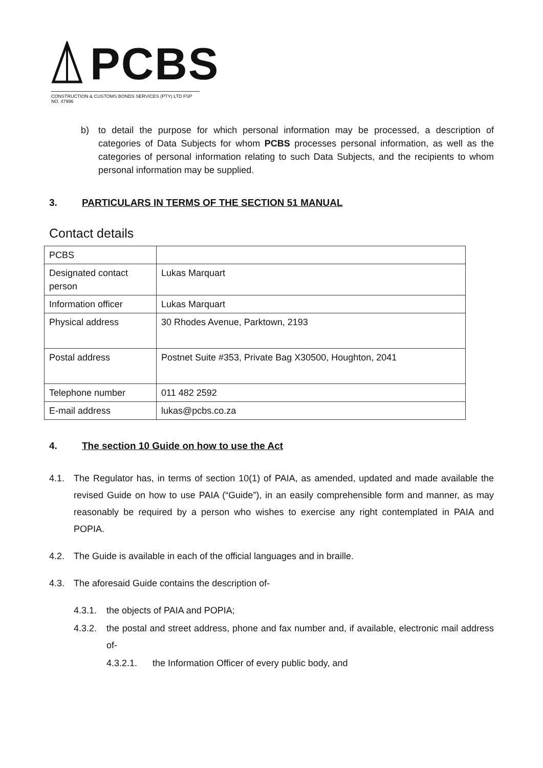PCBS
CONSTRUCTION & CUSTOMS BONDS SERVICES (PTY) LTD FSP NO. 47996
b) to detail the purpose for which personal information may be processed, a description of categories of Data Subjects for whom PCBS processes personal information, as well as the categories of personal information relating to such Data Subjects, and the recipients to whom personal information may be supplied.
3. PARTICULARS IN TERMS OF THE SECTION 51 MANUAL
Contact details
| PCBS | |
| Designated contact person | Lukas Marquart |
| Information officer | Lukas Marquart |
| Physical address | 30 Rhodes Avenue, Parktown, 2193 |
| Postal address | Postnet Suite #353, Private Bag X30500, Houghton, 2041 |
| Telephone number | 011 482 2592 |
| E-mail address | lukas@pcbs.co.za |
4. The section 10 Guide on how to use the Act
4.1. The Regulator has, in terms of section 10(1) of PAIA, as amended, updated and made available the revised Guide on how to use PAIA (“Guide”), in an easily comprehensible form and manner, as may reasonably be required by a person who wishes to exercise any right contemplated in PAIA and POPIA.
4.2. The Guide is available in each of the official languages and in braille.
4.3. The aforesaid Guide contains the description of-
4.3.1.
the objects of PAIA and POPIA;
4.3.2.
the postal and street address, phone and fax number and, if available, electronic mail address of-
4.3.2.1. the Information Officer of every public body, and